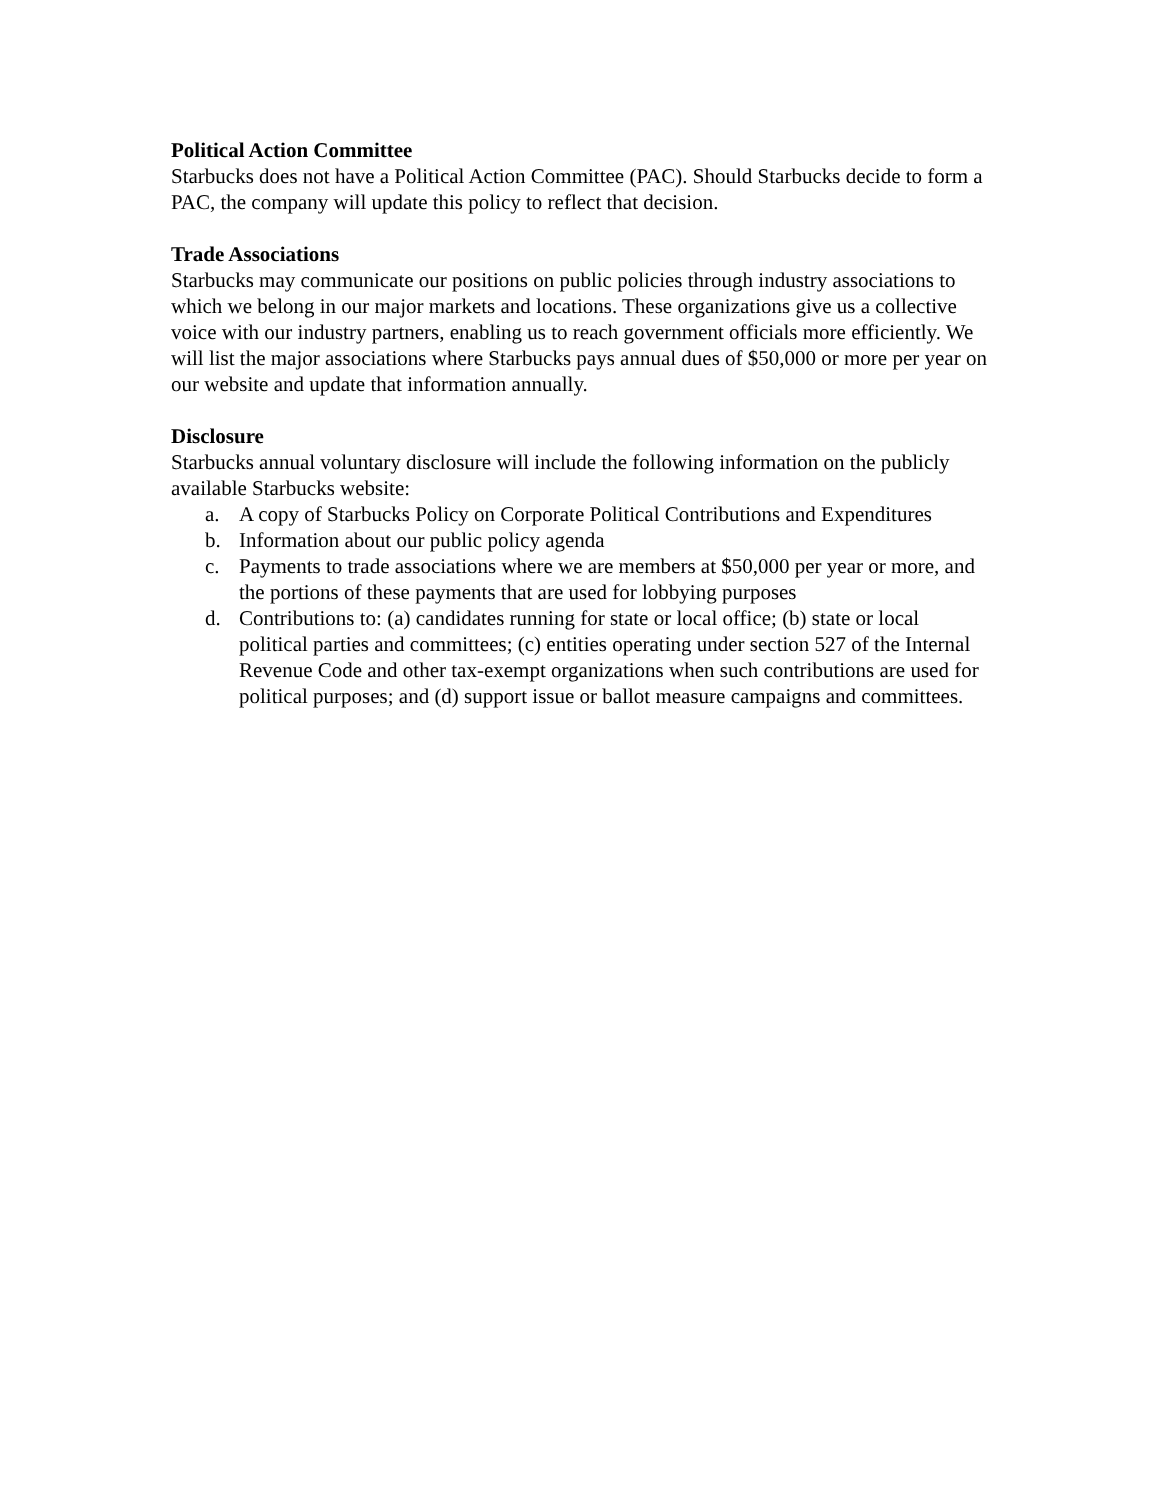Political Action Committee
Starbucks does not have a Political Action Committee (PAC). Should Starbucks decide to form a PAC, the company will update this policy to reflect that decision.
Trade Associations
Starbucks may communicate our positions on public policies through industry associations to which we belong in our major markets and locations. These organizations give us a collective voice with our industry partners, enabling us to reach government officials more efficiently. We will list the major associations where Starbucks pays annual dues of $50,000 or more per year on our website and update that information annually.
Disclosure
Starbucks annual voluntary disclosure will include the following information on the publicly available Starbucks website:
a. A copy of Starbucks Policy on Corporate Political Contributions and Expenditures
b. Information about our public policy agenda
c. Payments to trade associations where we are members at $50,000 per year or more, and the portions of these payments that are used for lobbying purposes
d. Contributions to: (a) candidates running for state or local office; (b) state or local political parties and committees; (c) entities operating under section 527 of the Internal Revenue Code and other tax-exempt organizations when such contributions are used for political purposes; and (d) support issue or ballot measure campaigns and committees.